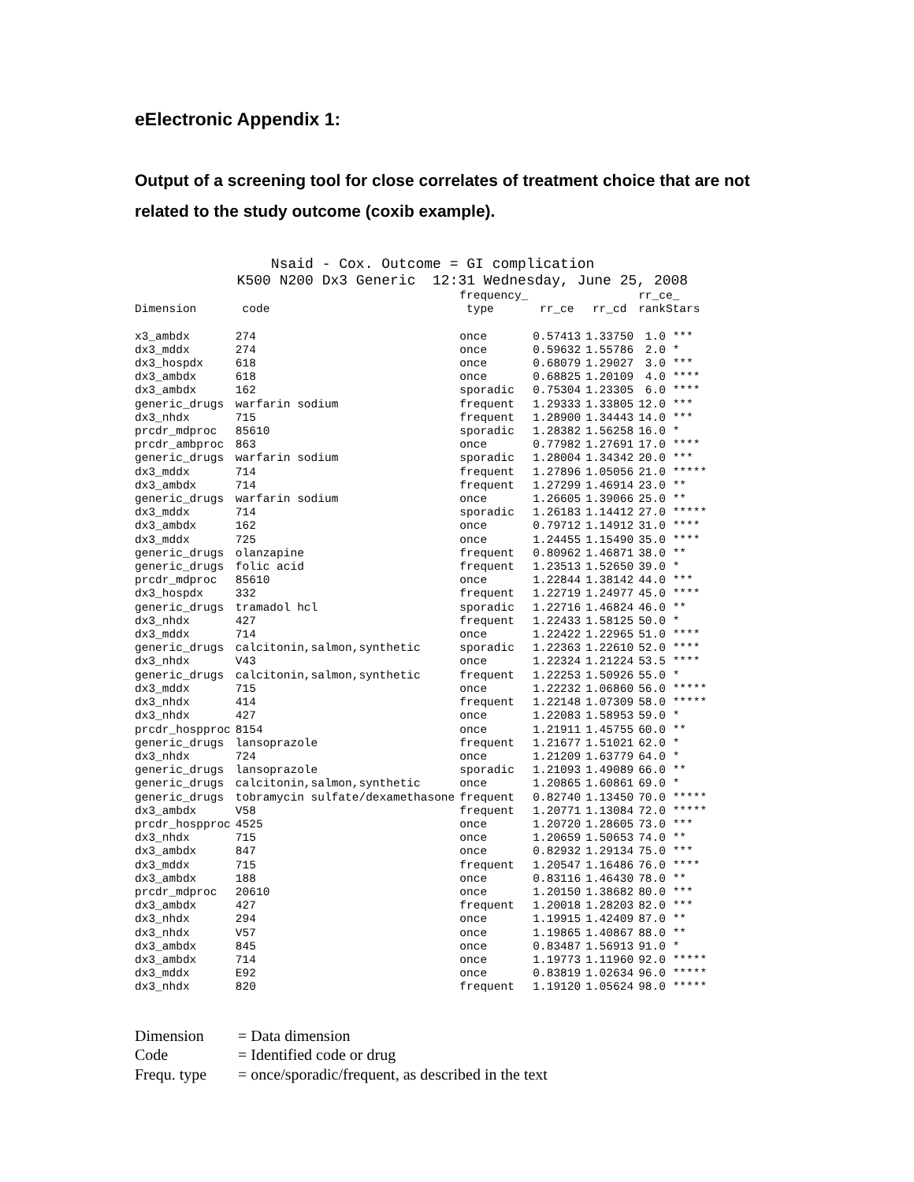eElectronic Appendix 1:
Output of a screening tool for close correlates of treatment choice that are not related to the study outcome (coxib example).
Nsaid - Cox. Outcome = GI complication K500 N200 Dx3 Generic 12:31 Wednesday, June 25, 2008
| | | frequency_ | | | rr_ce_ |
| --- | --- | --- | --- | --- | --- |
| Dimension | code | type | rr_ce | rr_cd | rankStars |
| x3_ambdx | 274 | once | 0.57413 | 1.33750 | 1.0 *** |
| dx3_mddx | 274 | once | 0.59632 | 1.55786 | 2.0 * |
| dx3_hospdx | 618 | once | 0.68079 | 1.29027 | 3.0 *** |
| dx3_ambdx | 618 | once | 0.68825 | 1.20109 | 4.0 **** |
| dx3_ambdx | 162 | sporadic | 0.75304 | 1.23305 | 6.0 **** |
| generic_drugs | warfarin sodium | frequent | 1.29333 | 1.33805 | 12.0 *** |
| dx3_nhdx | 715 | frequent | 1.28900 | 1.34443 | 14.0 *** |
| prcdr_mdproc | 85610 | sporadic | 1.28382 | 1.56258 | 16.0 * |
| prcdr_ambproc | 863 | once | 0.77982 | 1.27691 | 17.0 **** |
| generic_drugs | warfarin sodium | sporadic | 1.28004 | 1.34342 | 20.0 *** |
| dx3_mddx | 714 | frequent | 1.27896 | 1.05056 | 21.0 ***** |
| dx3_ambdx | 714 | frequent | 1.27299 | 1.46914 | 23.0 ** |
| generic_drugs | warfarin sodium | once | 1.26605 | 1.39066 | 25.0 ** |
| dx3_mddx | 714 | sporadic | 1.26183 | 1.14412 | 27.0 ***** |
| dx3_ambdx | 162 | once | 0.79712 | 1.14912 | 31.0 **** |
| dx3_mddx | 725 | once | 1.24455 | 1.15490 | 35.0 **** |
| generic_drugs | olanzapine | frequent | 0.80962 | 1.46871 | 38.0 ** |
| generic_drugs | folic acid | frequent | 1.23513 | 1.52650 | 39.0 * |
| prcdr_mdproc | 85610 | once | 1.22844 | 1.38142 | 44.0 *** |
| dx3_hospdx | 332 | frequent | 1.22719 | 1.24977 | 45.0 **** |
| generic_drugs | tramadol hcl | sporadic | 1.22716 | 1.46824 | 46.0 ** |
| dx3_nhdx | 427 | frequent | 1.22433 | 1.58125 | 50.0 * |
| dx3_mddx | 714 | once | 1.22422 | 1.22965 | 51.0 **** |
| generic_drugs | calcitonin,salmon,synthetic | sporadic | 1.22363 | 1.22610 | 52.0 **** |
| dx3_nhdx | V43 | once | 1.22324 | 1.21224 | 53.5 **** |
| generic_drugs | calcitonin,salmon,synthetic | frequent | 1.22253 | 1.50926 | 55.0 * |
| dx3_mddx | 715 | once | 1.22232 | 1.06860 | 56.0 ***** |
| dx3_nhdx | 414 | frequent | 1.22148 | 1.07309 | 58.0 ***** |
| dx3_nhdx | 427 | once | 1.22083 | 1.58953 | 59.0 * |
| prcdr_hospproc | 8154 | once | 1.21911 | 1.45755 | 60.0 ** |
| generic_drugs | lansoprazole | frequent | 1.21677 | 1.51021 | 62.0 * |
| dx3_nhdx | 724 | once | 1.21209 | 1.63779 | 64.0 * |
| generic_drugs | lansoprazole | sporadic | 1.21093 | 1.49089 | 66.0 ** |
| generic_drugs | calcitonin,salmon,synthetic | once | 1.20865 | 1.60861 | 69.0 * |
| generic_drugs | tobramycin sulfate/dexamethasone | frequent | 0.82740 | 1.13450 | 70.0 ***** |
| dx3_ambdx | V58 | frequent | 1.20771 | 1.13084 | 72.0 ***** |
| prcdr_hospproc | 4525 | once | 1.20720 | 1.28605 | 73.0 *** |
| dx3_nhdx | 715 | once | 1.20659 | 1.50653 | 74.0 ** |
| dx3_ambdx | 847 | once | 0.82932 | 1.29134 | 75.0 *** |
| dx3_mddx | 715 | frequent | 1.20547 | 1.16486 | 76.0 **** |
| dx3_ambdx | 188 | once | 0.83116 | 1.46430 | 78.0 ** |
| prcdr_mdproc | 20610 | once | 1.20150 | 1.38682 | 80.0 *** |
| dx3_ambdx | 427 | frequent | 1.20018 | 1.28203 | 82.0 *** |
| dx3_nhdx | 294 | once | 1.19915 | 1.42409 | 87.0 ** |
| dx3_nhdx | V57 | once | 1.19865 | 1.40867 | 88.0 ** |
| dx3_ambdx | 845 | once | 0.83487 | 1.56913 | 91.0 * |
| dx3_ambdx | 714 | once | 1.19773 | 1.11960 | 92.0 ***** |
| dx3_mddx | E92 | once | 0.83819 | 1.02634 | 96.0 ***** |
| dx3_nhdx | 820 | frequent | 1.19120 | 1.05624 | 98.0 ***** |
| Dimension | = Data dimension |
| Code | = Identified code or drug |
| Frequ. type | = once/sporadic/frequent, as described in the text |